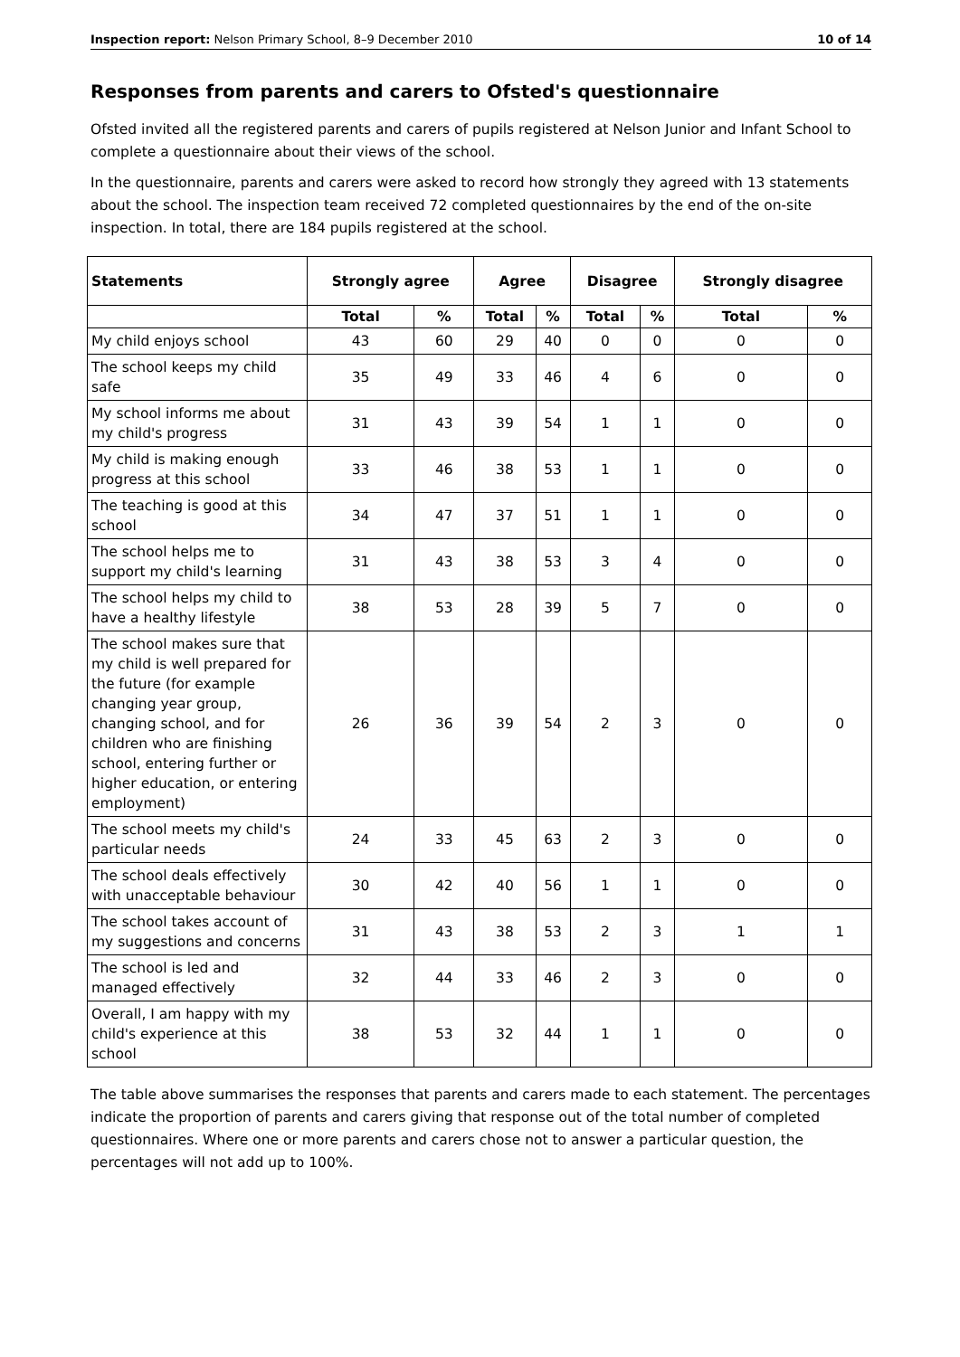Inspection report: Nelson Primary School, 8–9 December 2010 10 of 14
Responses from parents and carers to Ofsted's questionnaire
Ofsted invited all the registered parents and carers of pupils registered at Nelson Junior and Infant School to complete a questionnaire about their views of the school.
In the questionnaire, parents and carers were asked to record how strongly they agreed with 13 statements about the school. The inspection team received 72 completed questionnaires by the end of the on-site inspection. In total, there are 184 pupils registered at the school.
| Statements | Strongly agree | | Agree | | Disagree | | Strongly disagree | |
| --- | --- | --- | --- | --- | --- | --- | --- | --- |
| | Total | % | Total | % | Total | % | Total | % |
| My child enjoys school | 43 | 60 | 29 | 40 | 0 | 0 | 0 | 0 |
| The school keeps my child safe | 35 | 49 | 33 | 46 | 4 | 6 | 0 | 0 |
| My school informs me about my child's progress | 31 | 43 | 39 | 54 | 1 | 1 | 0 | 0 |
| My child is making enough progress at this school | 33 | 46 | 38 | 53 | 1 | 1 | 0 | 0 |
| The teaching is good at this school | 34 | 47 | 37 | 51 | 1 | 1 | 0 | 0 |
| The school helps me to support my child's learning | 31 | 43 | 38 | 53 | 3 | 4 | 0 | 0 |
| The school helps my child to have a healthy lifestyle | 38 | 53 | 28 | 39 | 5 | 7 | 0 | 0 |
| The school makes sure that my child is well prepared for the future (for example changing year group, changing school, and for children who are finishing school, entering further or higher education, or entering employment) | 26 | 36 | 39 | 54 | 2 | 3 | 0 | 0 |
| The school meets my child's particular needs | 24 | 33 | 45 | 63 | 2 | 3 | 0 | 0 |
| The school deals effectively with unacceptable behaviour | 30 | 42 | 40 | 56 | 1 | 1 | 0 | 0 |
| The school takes account of my suggestions and concerns | 31 | 43 | 38 | 53 | 2 | 3 | 1 | 1 |
| The school is led and managed effectively | 32 | 44 | 33 | 46 | 2 | 3 | 0 | 0 |
| Overall, I am happy with my child's experience at this school | 38 | 53 | 32 | 44 | 1 | 1 | 0 | 0 |
The table above summarises the responses that parents and carers made to each statement. The percentages indicate the proportion of parents and carers giving that response out of the total number of completed questionnaires. Where one or more parents and carers chose not to answer a particular question, the percentages will not add up to 100%.